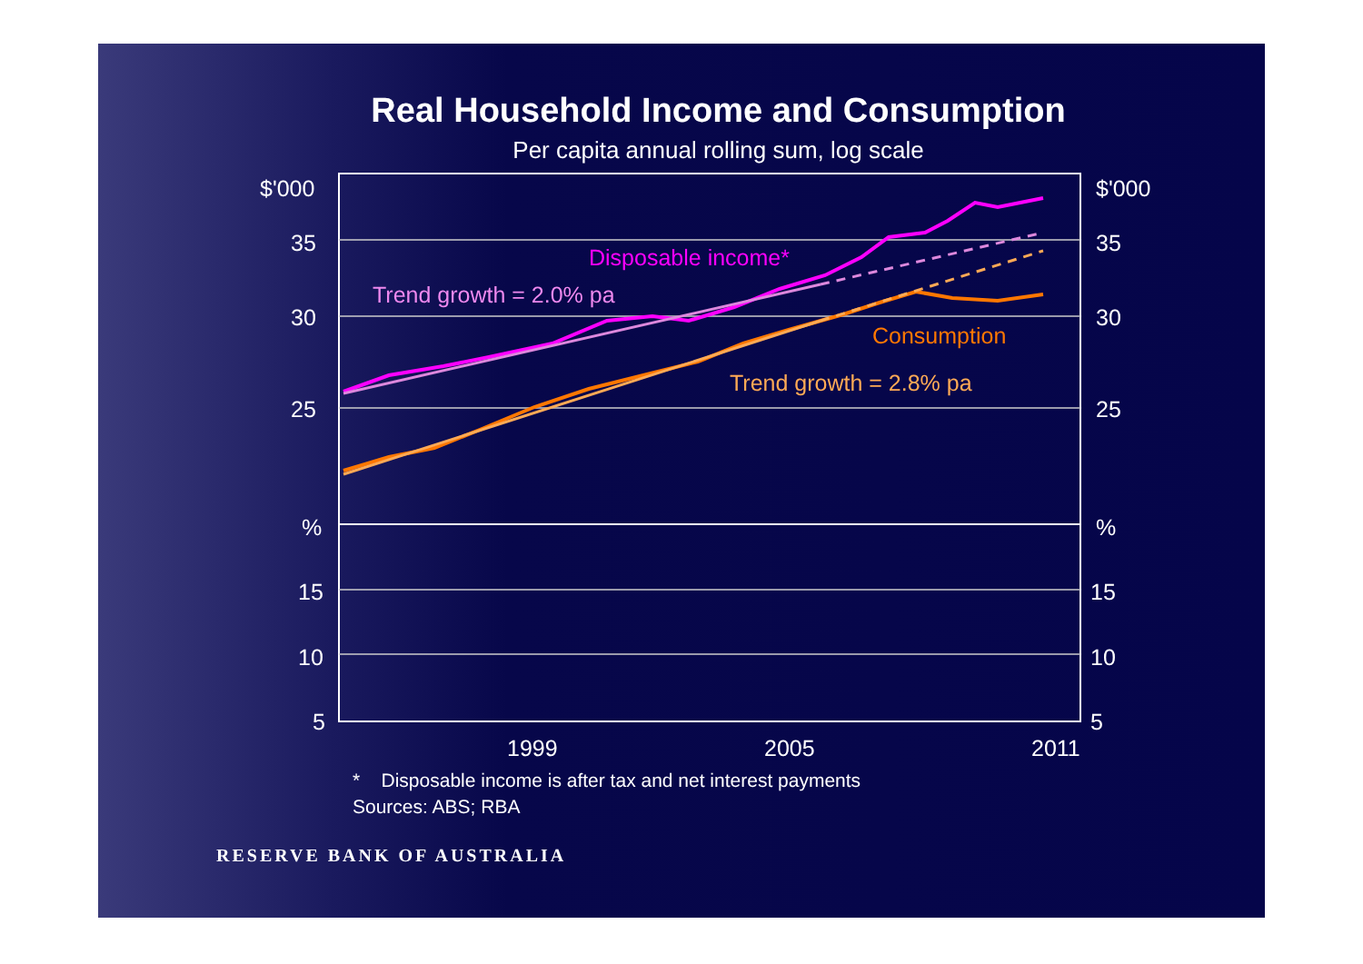Real Household Income and Consumption
Per capita annual rolling sum, log scale
$'000
35
30
25
%
15
10
5
$'000
35
30
25
%
15
10
5
1999
2005
2011
Disposable income*
Trend growth = 2.0% pa
Consumption
Trend growth = 2.8% pa
* Disposable income is after tax and net interest payments
Sources: ABS; RBA
RESERVE BANK OF AUSTRALIA